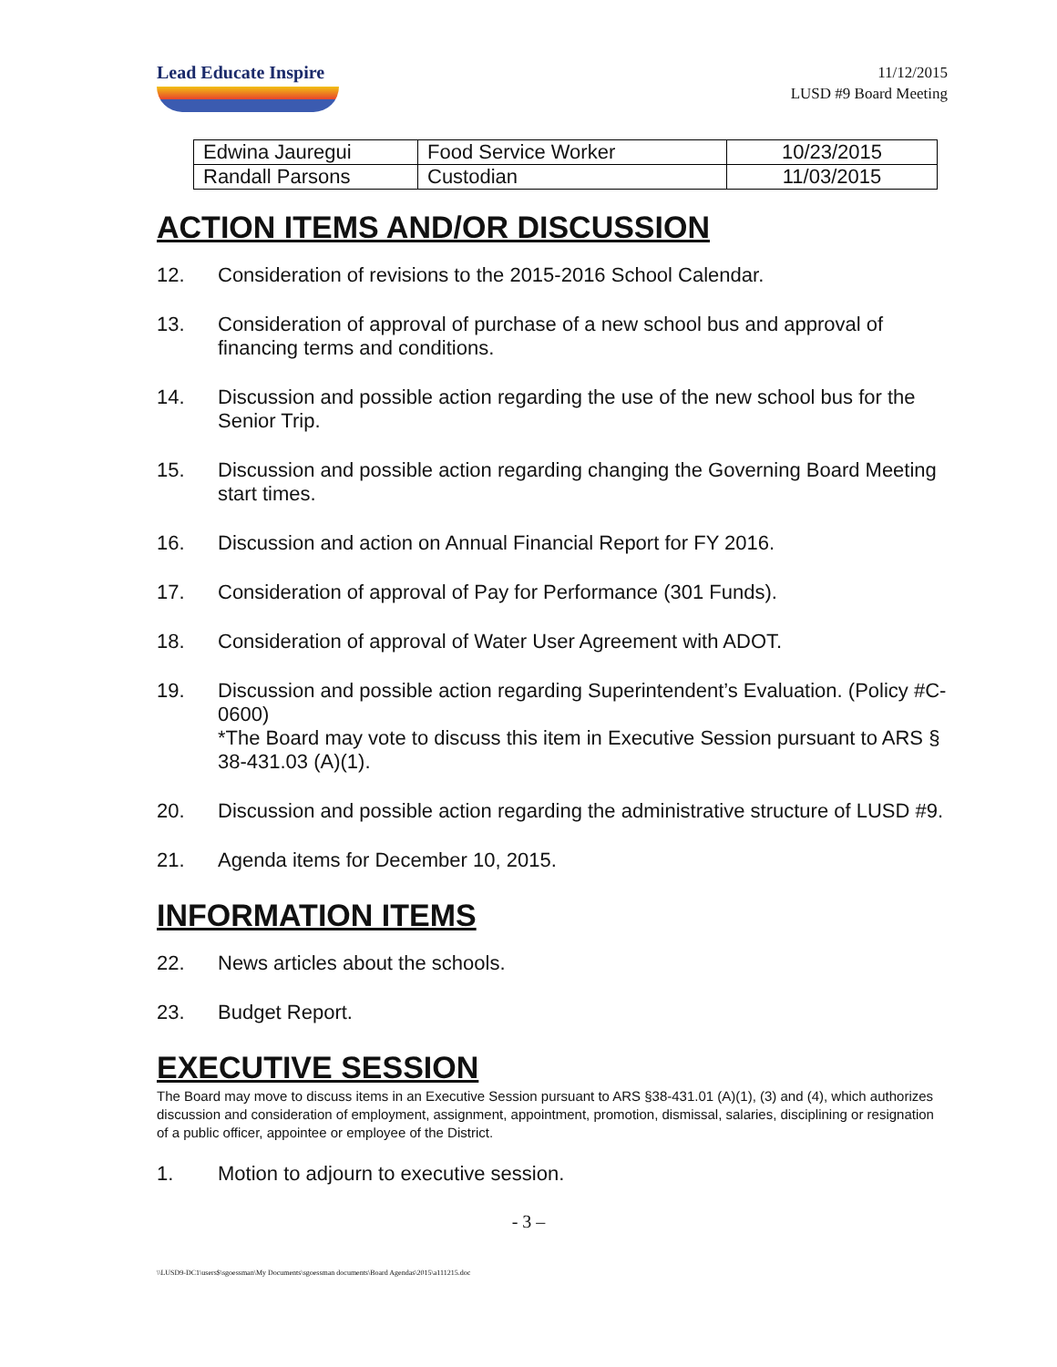Lead Educate Inspire
11/12/2015
LUSD #9 Board Meeting
| Edwina Jauregui | Food Service Worker | 10/23/2015 |
| Randall Parsons | Custodian | 11/03/2015 |
ACTION ITEMS AND/OR DISCUSSION
12. Consideration of revisions to the 2015-2016 School Calendar.
13. Consideration of approval of purchase of a new school bus and approval of financing terms and conditions.
14. Discussion and possible action regarding the use of the new school bus for the Senior Trip.
15. Discussion and possible action regarding changing the Governing Board Meeting start times.
16. Discussion and action on Annual Financial Report for FY 2016.
17. Consideration of approval of Pay for Performance (301 Funds).
18. Consideration of approval of Water User Agreement with ADOT.
19. Discussion and possible action regarding Superintendent’s Evaluation. (Policy #C-0600)
*The Board may vote to discuss this item in Executive Session pursuant to ARS § 38-431.03 (A)(1).
20. Discussion and possible action regarding the administrative structure of LUSD #9.
21. Agenda items for December 10, 2015.
INFORMATION ITEMS
22. News articles about the schools.
23. Budget Report.
EXECUTIVE SESSION
The Board may move to discuss items in an Executive Session pursuant to ARS §38-431.01 (A)(1), (3) and (4), which authorizes discussion and consideration of employment, assignment, appointment, promotion, dismissal, salaries, disciplining or resignation of a public officer, appointee or employee of the District.
1. Motion to adjourn to executive session.
- 3 –
\\LUSD9-DC1\users$\sgoessman\My Documents\sgoessman documents\Board Agendas\2015\a111215.doc